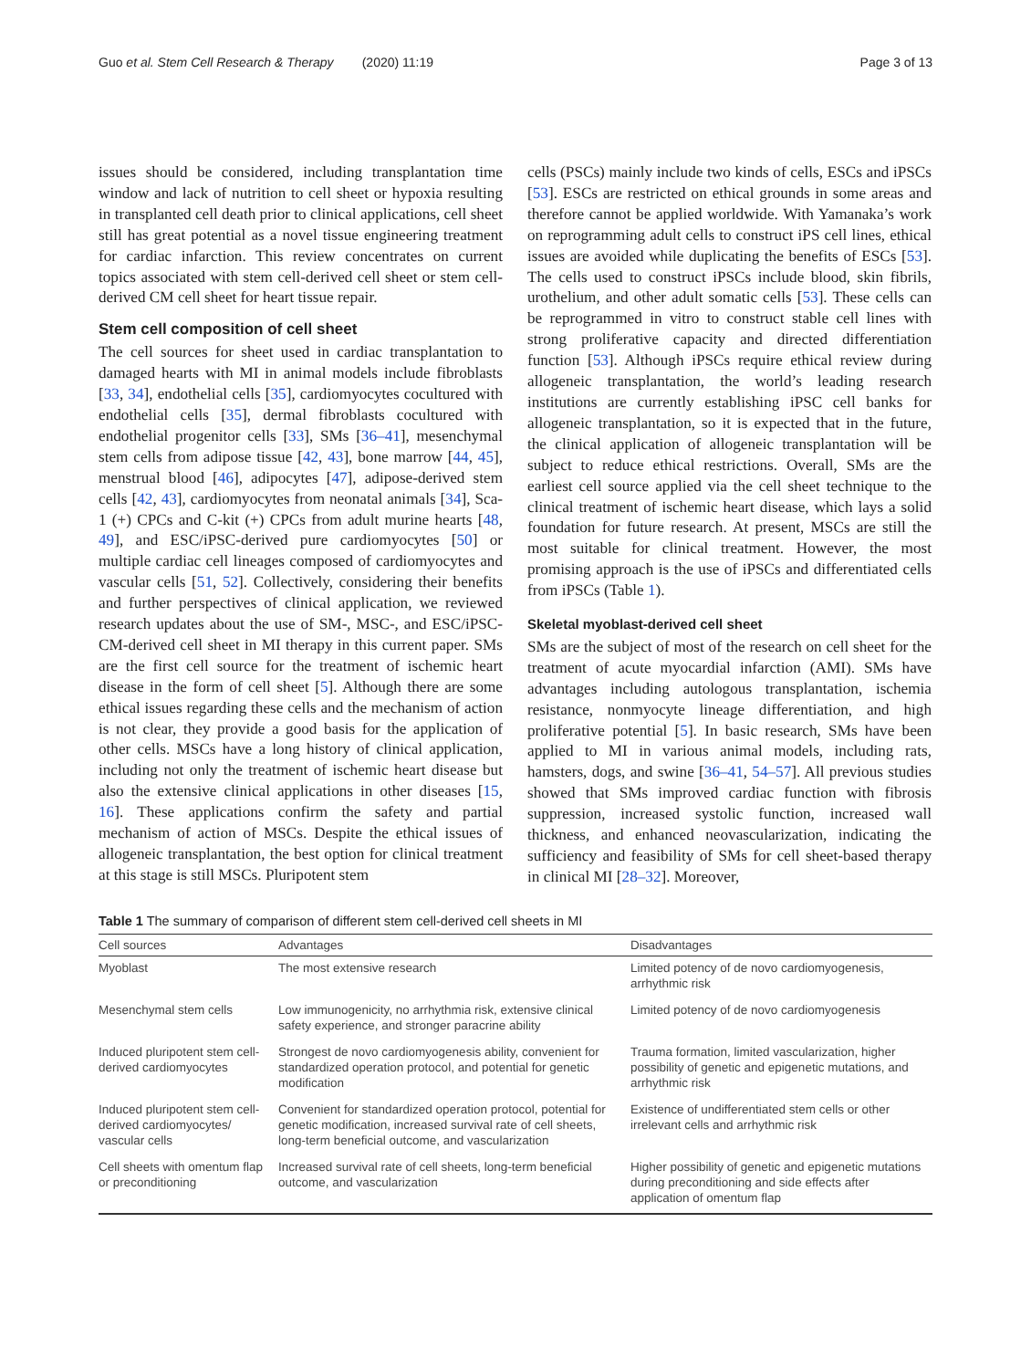Guo et al. Stem Cell Research & Therapy (2020) 11:19 Page 3 of 13
issues should be considered, including transplantation time window and lack of nutrition to cell sheet or hypoxia resulting in transplanted cell death prior to clinical applications, cell sheet still has great potential as a novel tissue engineering treatment for cardiac infarction. This review concentrates on current topics associated with stem cell-derived cell sheet or stem cell-derived CM cell sheet for heart tissue repair.
Stem cell composition of cell sheet
The cell sources for sheet used in cardiac transplantation to damaged hearts with MI in animal models include fibroblasts [33, 34], endothelial cells [35], cardiomyocytes cocultured with endothelial cells [35], dermal fibroblasts cocultured with endothelial progenitor cells [33], SMs [36–41], mesenchymal stem cells from adipose tissue [42, 43], bone marrow [44, 45], menstrual blood [46], adipocytes [47], adipose-derived stem cells [42, 43], cardiomyocytes from neonatal animals [34], Sca-1 (+) CPCs and C-kit (+) CPCs from adult murine hearts [48, 49], and ESC/iPSC-derived pure cardiomyocytes [50] or multiple cardiac cell lineages composed of cardiomyocytes and vascular cells [51, 52]. Collectively, considering their benefits and further perspectives of clinical application, we reviewed research updates about the use of SM-, MSC-, and ESC/iPSC-CM-derived cell sheet in MI therapy in this current paper. SMs are the first cell source for the treatment of ischemic heart disease in the form of cell sheet [5]. Although there are some ethical issues regarding these cells and the mechanism of action is not clear, they provide a good basis for the application of other cells. MSCs have a long history of clinical application, including not only the treatment of ischemic heart disease but also the extensive clinical applications in other diseases [15, 16]. These applications confirm the safety and partial mechanism of action of MSCs. Despite the ethical issues of allogeneic transplantation, the best option for clinical treatment at this stage is still MSCs. Pluripotent stem
cells (PSCs) mainly include two kinds of cells, ESCs and iPSCs [53]. ESCs are restricted on ethical grounds in some areas and therefore cannot be applied worldwide. With Yamanaka’s work on reprogramming adult cells to construct iPS cell lines, ethical issues are avoided while duplicating the benefits of ESCs [53]. The cells used to construct iPSCs include blood, skin fibrils, urothelium, and other adult somatic cells [53]. These cells can be reprogrammed in vitro to construct stable cell lines with strong proliferative capacity and directed differentiation function [53]. Although iPSCs require ethical review during allogeneic transplantation, the world’s leading research institutions are currently establishing iPSC cell banks for allogeneic transplantation, so it is expected that in the future, the clinical application of allogeneic transplantation will be subject to reduce ethical restrictions. Overall, SMs are the earliest cell source applied via the cell sheet technique to the clinical treatment of ischemic heart disease, which lays a solid foundation for future research. At present, MSCs are still the most suitable for clinical treatment. However, the most promising approach is the use of iPSCs and differentiated cells from iPSCs (Table 1).
Skeletal myoblast-derived cell sheet
SMs are the subject of most of the research on cell sheet for the treatment of acute myocardial infarction (AMI). SMs have advantages including autologous transplantation, ischemia resistance, nonmyocyte lineage differentiation, and high proliferative potential [5]. In basic research, SMs have been applied to MI in various animal models, including rats, hamsters, dogs, and swine [36–41, 54–57]. All previous studies showed that SMs improved cardiac function with fibrosis suppression, increased systolic function, increased wall thickness, and enhanced neovascularization, indicating the sufficiency and feasibility of SMs for cell sheet-based therapy in clinical MI [28–32]. Moreover,
Table 1 The summary of comparison of different stem cell-derived cell sheets in MI
| Cell sources | Advantages | Disadvantages |
| --- | --- | --- |
| Myoblast | The most extensive research | Limited potency of de novo cardiomyogenesis, arrhythmic risk |
| Mesenchymal stem cells | Low immunogenicity, no arrhythmia risk, extensive clinical safety experience, and stronger paracrine ability | Limited potency of de novo cardiomyogenesis |
| Induced pluripotent stem cell-derived cardiomyocytes | Strongest de novo cardiomyogenesis ability, convenient for standardized operation protocol, and potential for genetic modification | Trauma formation, limited vascularization, higher possibility of genetic and epigenetic mutations, and arrhythmic risk |
| Induced pluripotent stem cell-derived cardiomyocytes/ vascular cells | Convenient for standardized operation protocol, potential for genetic modification, increased survival rate of cell sheets, long-term beneficial outcome, and vascularization | Existence of undifferentiated stem cells or other irrelevant cells and arrhythmic risk |
| Cell sheets with omentum flap or preconditioning | Increased survival rate of cell sheets, long-term beneficial outcome, and vascularization | Higher possibility of genetic and epigenetic mutations during preconditioning and side effects after application of omentum flap |